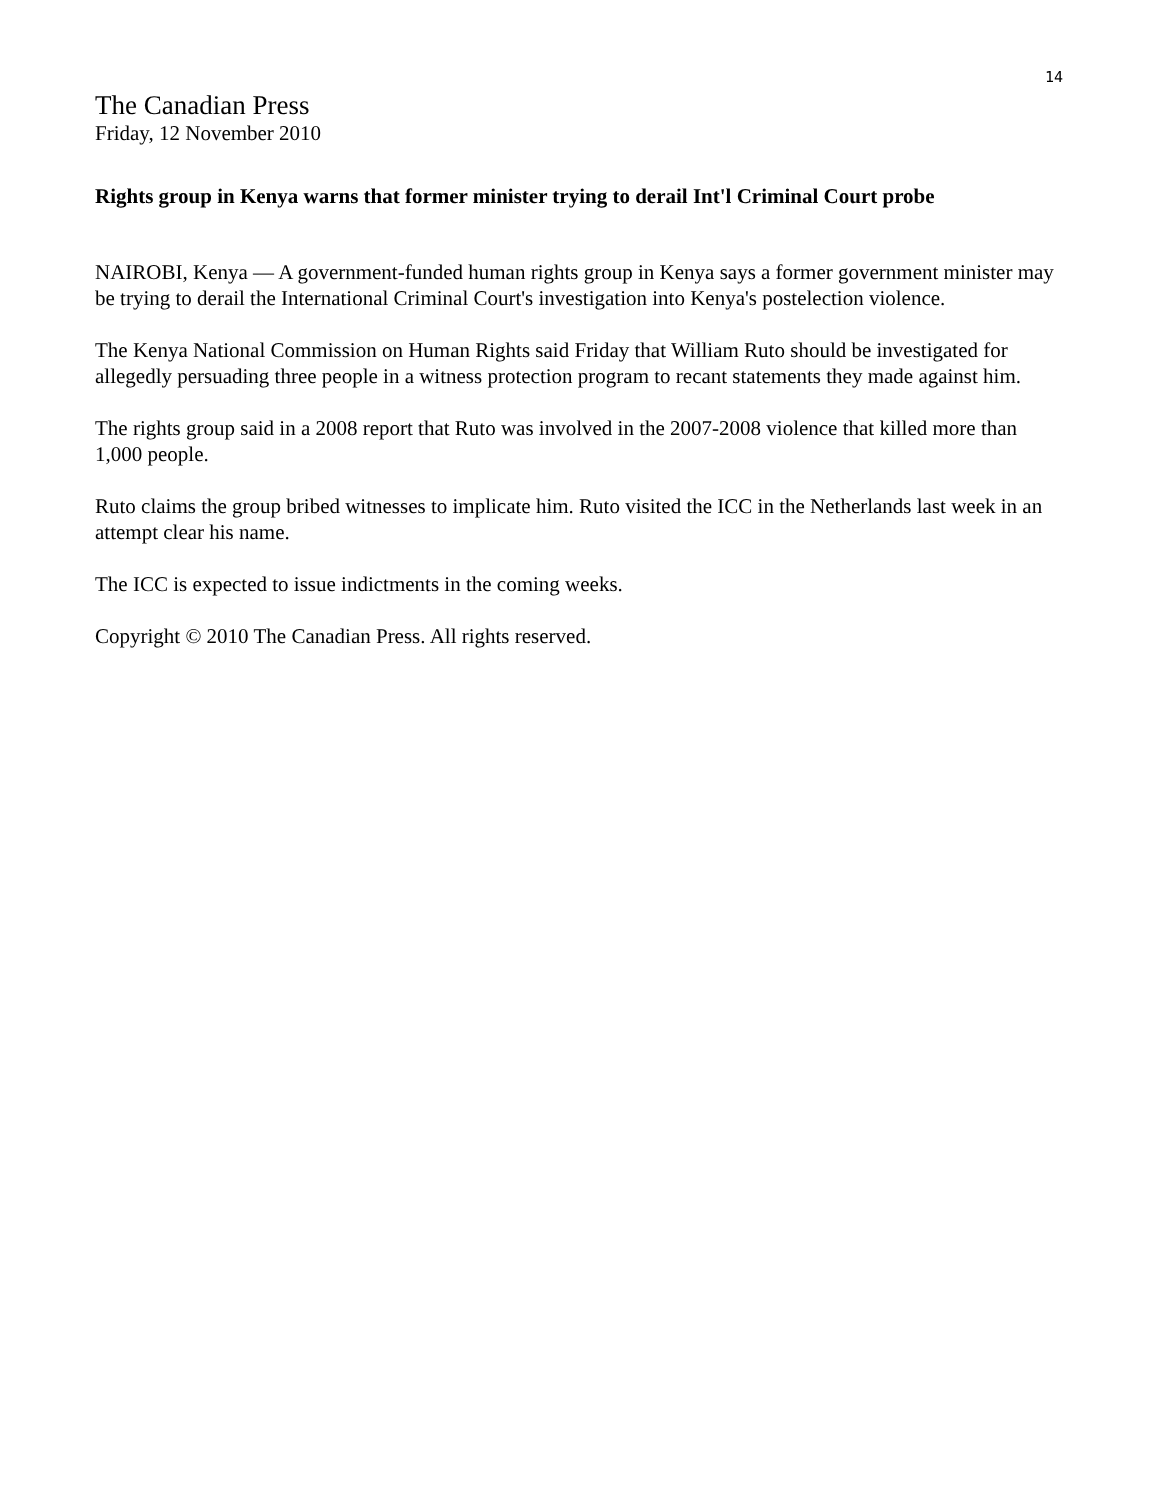14
The Canadian Press
Friday, 12 November 2010
Rights group in Kenya warns that former minister trying to derail Int'l Criminal Court probe
NAIROBI, Kenya — A government-funded human rights group in Kenya says a former government minister may be trying to derail the International Criminal Court's investigation into Kenya's postelection violence.
The Kenya National Commission on Human Rights said Friday that William Ruto should be investigated for allegedly persuading three people in a witness protection program to recant statements they made against him.
The rights group said in a 2008 report that Ruto was involved in the 2007-2008 violence that killed more than 1,000 people.
Ruto claims the group bribed witnesses to implicate him. Ruto visited the ICC in the Netherlands last week in an attempt clear his name.
The ICC is expected to issue indictments in the coming weeks.
Copyright © 2010 The Canadian Press. All rights reserved.